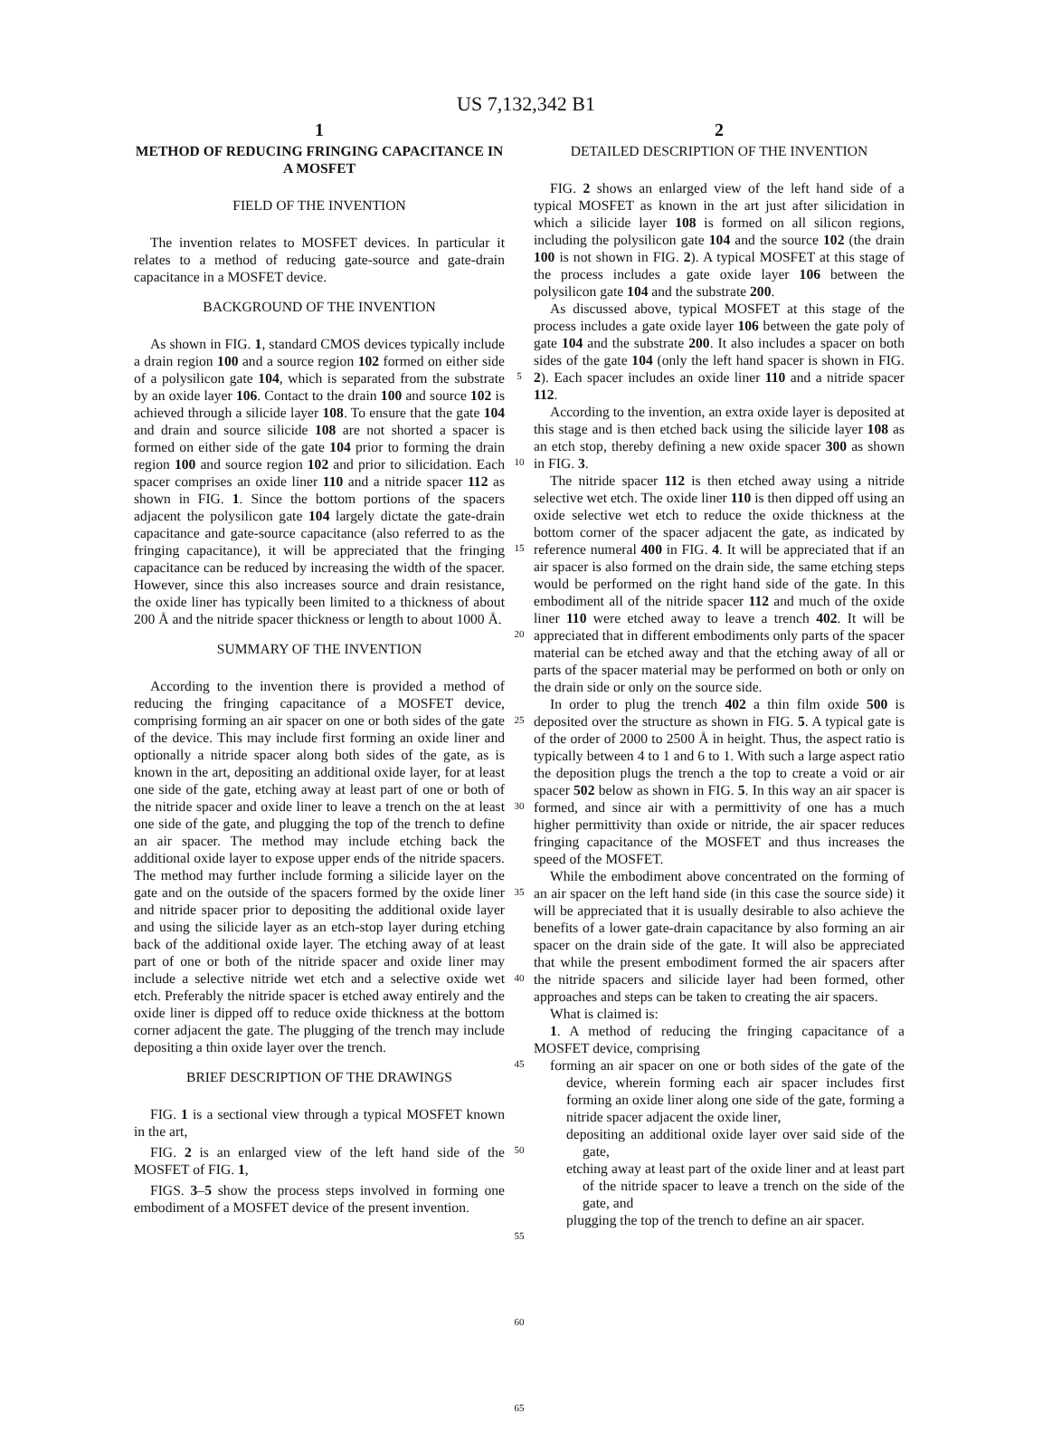US 7,132,342 B1
1
METHOD OF REDUCING FRINGING CAPACITANCE IN A MOSFET
FIELD OF THE INVENTION
The invention relates to MOSFET devices. In particular it relates to a method of reducing gate-source and gate-drain capacitance in a MOSFET device.
BACKGROUND OF THE INVENTION
As shown in FIG. 1, standard CMOS devices typically include a drain region 100 and a source region 102 formed on either side of a polysilicon gate 104, which is separated from the substrate by an oxide layer 106. Contact to the drain 100 and source 102 is achieved through a silicide layer 108. To ensure that the gate 104 and drain and source silicide 108 are not shorted a spacer is formed on either side of the gate 104 prior to forming the drain region 100 and source region 102 and prior to silicidation. Each spacer comprises an oxide liner 110 and a nitride spacer 112 as shown in FIG. 1. Since the bottom portions of the spacers adjacent the polysilicon gate 104 largely dictate the gate-drain capacitance and gate-source capacitance (also referred to as the fringing capacitance), it will be appreciated that the fringing capacitance can be reduced by increasing the width of the spacer. However, since this also increases source and drain resistance, the oxide liner has typically been limited to a thickness of about 200 Å and the nitride spacer thickness or length to about 1000 Å.
SUMMARY OF THE INVENTION
According to the invention there is provided a method of reducing the fringing capacitance of a MOSFET device, comprising forming an air spacer on one or both sides of the gate of the device. This may include first forming an oxide liner and optionally a nitride spacer along both sides of the gate, as is known in the art, depositing an additional oxide layer, for at least one side of the gate, etching away at least part of one or both of the nitride spacer and oxide liner to leave a trench on the at least one side of the gate, and plugging the top of the trench to define an air spacer. The method may include etching back the additional oxide layer to expose upper ends of the nitride spacers. The method may further include forming a silicide layer on the gate and on the outside of the spacers formed by the oxide liner and nitride spacer prior to depositing the additional oxide layer and using the silicide layer as an etch-stop layer during etching back of the additional oxide layer. The etching away of at least part of one or both of the nitride spacer and oxide liner may include a selective nitride wet etch and a selective oxide wet etch. Preferably the nitride spacer is etched away entirely and the oxide liner is dipped off to reduce oxide thickness at the bottom corner adjacent the gate. The plugging of the trench may include depositing a thin oxide layer over the trench.
BRIEF DESCRIPTION OF THE DRAWINGS
FIG. 1 is a sectional view through a typical MOSFET known in the art,
FIG. 2 is an enlarged view of the left hand side of the MOSFET of FIG. 1,
FIGS. 3–5 show the process steps involved in forming one embodiment of a MOSFET device of the present invention.
5
10
15
20
25
30
35
40
45
50
55
60
65
2
DETAILED DESCRIPTION OF THE INVENTION
FIG. 2 shows an enlarged view of the left hand side of a typical MOSFET as known in the art just after silicidation in which a silicide layer 108 is formed on all silicon regions, including the polysilicon gate 104 and the source 102 (the drain 100 is not shown in FIG. 2). A typical MOSFET at this stage of the process includes a gate oxide layer 106 between the polysilicon gate 104 and the substrate 200.
As discussed above, typical MOSFET at this stage of the process includes a gate oxide layer 106 between the gate poly of gate 104 and the substrate 200. It also includes a spacer on both sides of the gate 104 (only the left hand spacer is shown in FIG. 2). Each spacer includes an oxide liner 110 and a nitride spacer 112.
According to the invention, an extra oxide layer is deposited at this stage and is then etched back using the silicide layer 108 as an etch stop, thereby defining a new oxide spacer 300 as shown in FIG. 3.
The nitride spacer 112 is then etched away using a nitride selective wet etch. The oxide liner 110 is then dipped off using an oxide selective wet etch to reduce the oxide thickness at the bottom corner of the spacer adjacent the gate, as indicated by reference numeral 400 in FIG. 4. It will be appreciated that if an air spacer is also formed on the drain side, the same etching steps would be performed on the right hand side of the gate. In this embodiment all of the nitride spacer 112 and much of the oxide liner 110 were etched away to leave a trench 402. It will be appreciated that in different embodiments only parts of the spacer material can be etched away and that the etching away of all or parts of the spacer material may be performed on both or only on the drain side or only on the source side.
In order to plug the trench 402 a thin film oxide 500 is deposited over the structure as shown in FIG. 5. A typical gate is of the order of 2000 to 2500 Å in height. Thus, the aspect ratio is typically between 4 to 1 and 6 to 1. With such a large aspect ratio the deposition plugs the trench a the top to create a void or air spacer 502 below as shown in FIG. 5. In this way an air spacer is formed, and since air with a permittivity of one has a much higher permittivity than oxide or nitride, the air spacer reduces fringing capacitance of the MOSFET and thus increases the speed of the MOSFET.
While the embodiment above concentrated on the forming of an air spacer on the left hand side (in this case the source side) it will be appreciated that it is usually desirable to also achieve the benefits of a lower gate-drain capacitance by also forming an air spacer on the drain side of the gate. It will also be appreciated that while the present embodiment formed the air spacers after the nitride spacers and silicide layer had been formed, other approaches and steps can be taken to creating the air spacers.
What is claimed is:
1. A method of reducing the fringing capacitance of a MOSFET device, comprising
forming an air spacer on one or both sides of the gate of the device, wherein forming each air spacer includes first forming an oxide liner along one side of the gate, forming a nitride spacer adjacent the oxide liner,
depositing an additional oxide layer over said side of the gate,
etching away at least part of the oxide liner and at least part of the nitride spacer to leave a trench on the side of the gate, and
plugging the top of the trench to define an air spacer.